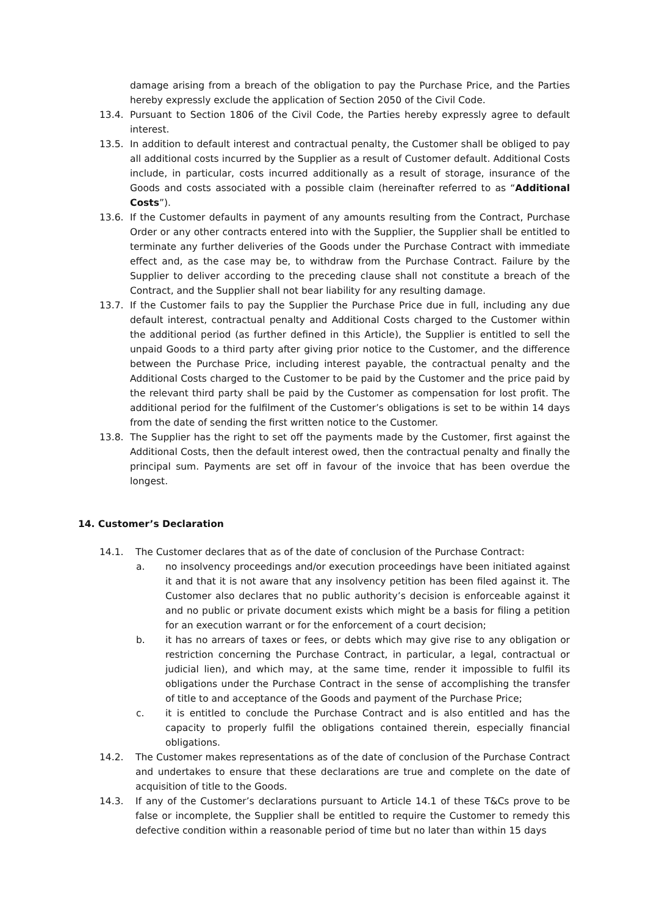damage arising from a breach of the obligation to pay the Purchase Price, and the Parties hereby expressly exclude the application of Section 2050 of the Civil Code.
13.4. Pursuant to Section 1806 of the Civil Code, the Parties hereby expressly agree to default interest.
13.5. In addition to default interest and contractual penalty, the Customer shall be obliged to pay all additional costs incurred by the Supplier as a result of Customer default. Additional Costs include, in particular, costs incurred additionally as a result of storage, insurance of the Goods and costs associated with a possible claim (hereinafter referred to as “Additional Costs”).
13.6. If the Customer defaults in payment of any amounts resulting from the Contract, Purchase Order or any other contracts entered into with the Supplier, the Supplier shall be entitled to terminate any further deliveries of the Goods under the Purchase Contract with immediate effect and, as the case may be, to withdraw from the Purchase Contract. Failure by the Supplier to deliver according to the preceding clause shall not constitute a breach of the Contract, and the Supplier shall not bear liability for any resulting damage.
13.7. If the Customer fails to pay the Supplier the Purchase Price due in full, including any due default interest, contractual penalty and Additional Costs charged to the Customer within the additional period (as further defined in this Article), the Supplier is entitled to sell the unpaid Goods to a third party after giving prior notice to the Customer, and the difference between the Purchase Price, including interest payable, the contractual penalty and the Additional Costs charged to the Customer to be paid by the Customer and the price paid by the relevant third party shall be paid by the Customer as compensation for lost profit. The additional period for the fulfilment of the Customer’s obligations is set to be within 14 days from the date of sending the first written notice to the Customer.
13.8. The Supplier has the right to set off the payments made by the Customer, first against the Additional Costs, then the default interest owed, then the contractual penalty and finally the principal sum. Payments are set off in favour of the invoice that has been overdue the longest.
14. Customer’s Declaration
14.1. The Customer declares that as of the date of conclusion of the Purchase Contract:
a. no insolvency proceedings and/or execution proceedings have been initiated against it and that it is not aware that any insolvency petition has been filed against it. The Customer also declares that no public authority’s decision is enforceable against it and no public or private document exists which might be a basis for filing a petition for an execution warrant or for the enforcement of a court decision;
b. it has no arrears of taxes or fees, or debts which may give rise to any obligation or restriction concerning the Purchase Contract, in particular, a legal, contractual or judicial lien), and which may, at the same time, render it impossible to fulfil its obligations under the Purchase Contract in the sense of accomplishing the transfer of title to and acceptance of the Goods and payment of the Purchase Price;
c. it is entitled to conclude the Purchase Contract and is also entitled and has the capacity to properly fulfil the obligations contained therein, especially financial obligations.
14.2. The Customer makes representations as of the date of conclusion of the Purchase Contract and undertakes to ensure that these declarations are true and complete on the date of acquisition of title to the Goods.
14.3. If any of the Customer’s declarations pursuant to Article 14.1 of these T&Cs prove to be false or incomplete, the Supplier shall be entitled to require the Customer to remedy this defective condition within a reasonable period of time but no later than within 15 days